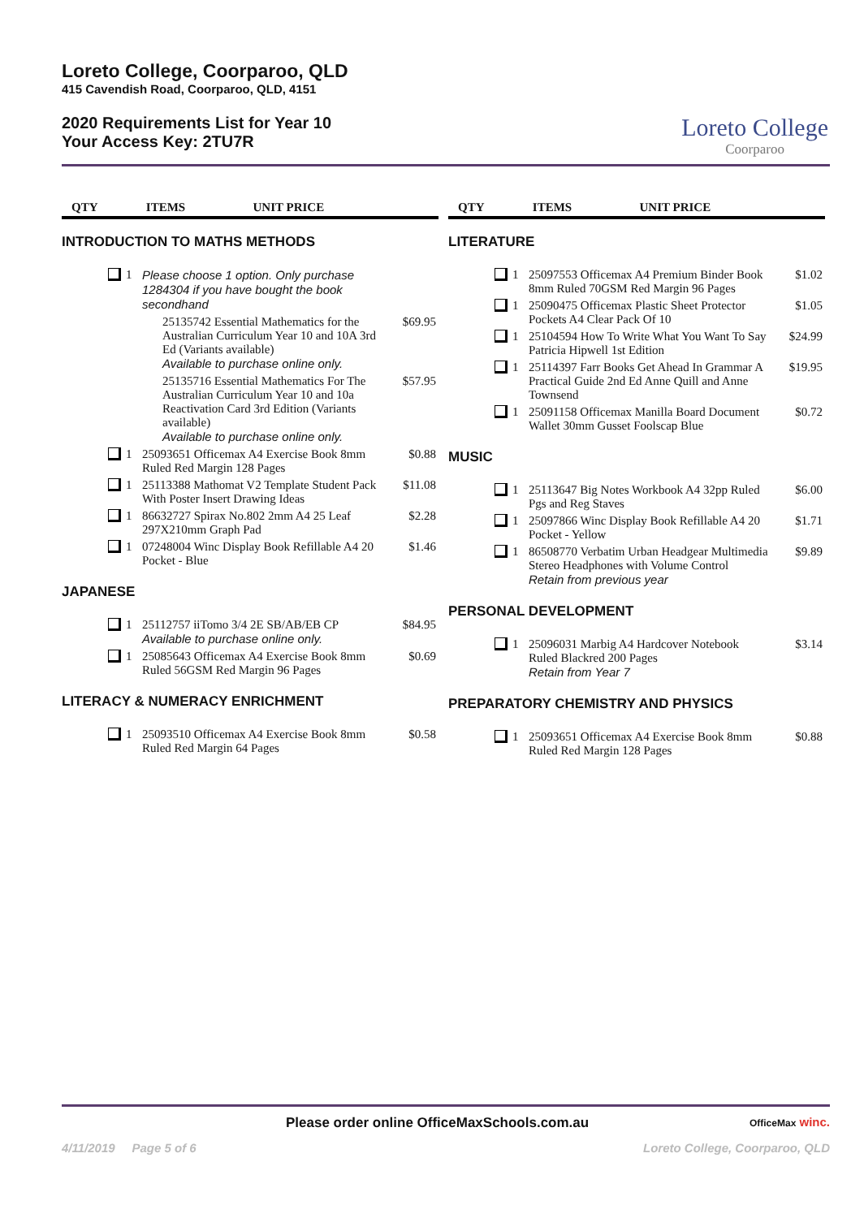Loreto College, Coorparoo, QLD
415 Cavendish Road, Coorparoo, QLD, 4151
2020 Requirements List for Year 10
Your Access Key: 2TU7R
Loreto College
Coorparoo
| | QTY | ITEMS | UNIT PRICE |
| --- | --- | --- | --- |
INTRODUCTION TO MATHS METHODS
| | 1 | Please choose 1 option. Only purchase 1284304 if you have bought the book secondhand | |
| | | 25135742 Essential Mathematics for the Australian Curriculum Year 10 and 10A 3rd Ed (Variants available) Available to purchase online only. | $69.95 |
| | | 25135716 Essential Mathematics For The Australian Curriculum Year 10 and 10a Reactivation Card 3rd Edition (Variants available) Available to purchase online only. | $57.95 |
| | 1 | 25093651 Officemax A4 Exercise Book 8mm Ruled Red Margin 128 Pages | $0.88 |
| | 1 | 25113388 Mathomat V2 Template Student Pack With Poster Insert Drawing Ideas | $11.08 |
| | 1 | 86632727 Spirax No.802 2mm A4 25 Leaf 297X210mm Graph Pad | $2.28 |
| | 1 | 07248004 Winc Display Book Refillable A4 20 Pocket - Blue | $1.46 |
JAPANESE
| | 1 | 25112757 iiTomo 3/4 2E SB/AB/EB CP Available to purchase online only. | $84.95 |
| | 1 | 25085643 Officemax A4 Exercise Book 8mm Ruled 56GSM Red Margin 96 Pages | $0.69 |
LITERACY & NUMERACY ENRICHMENT
| | 1 | 25093510 Officemax A4 Exercise Book 8mm Ruled Red Margin 64 Pages | $0.58 |
| | QTY | ITEMS | UNIT PRICE |
| --- | --- | --- | --- |
LITERATURE
| | 1 | 25097553 Officemax A4 Premium Binder Book 8mm Ruled 70GSM Red Margin 96 Pages | $1.02 |
| | 1 | 25090475 Officemax Plastic Sheet Protector Pockets A4 Clear Pack Of 10 | $1.05 |
| | 1 | 25104594 How To Write What You Want To Say Patricia Hipwell 1st Edition | $24.99 |
| | 1 | 25114397 Farr Books Get Ahead In Grammar A Practical Guide 2nd Ed Anne Quill and Anne Townsend | $19.95 |
| | 1 | 25091158 Officemax Manilla Board Document Wallet 30mm Gusset Foolscap Blue | $0.72 |
MUSIC
| | 1 | 25113647 Big Notes Workbook A4 32pp Ruled Pgs and Reg Staves | $6.00 |
| | 1 | 25097866 Winc Display Book Refillable A4 20 Pocket - Yellow | $1.71 |
| | 1 | 86508770 Verbatim Urban Headgear Multimedia Stereo Headphones with Volume Control Retain from previous year | $9.89 |
PERSONAL DEVELOPMENT
| | 1 | 25096031 Marbig A4 Hardcover Notebook Ruled Blackred 200 Pages Retain from Year 7 | $3.14 |
PREPARATORY CHEMISTRY AND PHYSICS
| | 1 | 25093651 Officemax A4 Exercise Book 8mm Ruled Red Margin 128 Pages | $0.88 |
Please order online OfficeMaxSchools.com.au OfficeMax winc.
4/11/2019 Page 5 of 6 Loreto College, Coorparoo, QLD